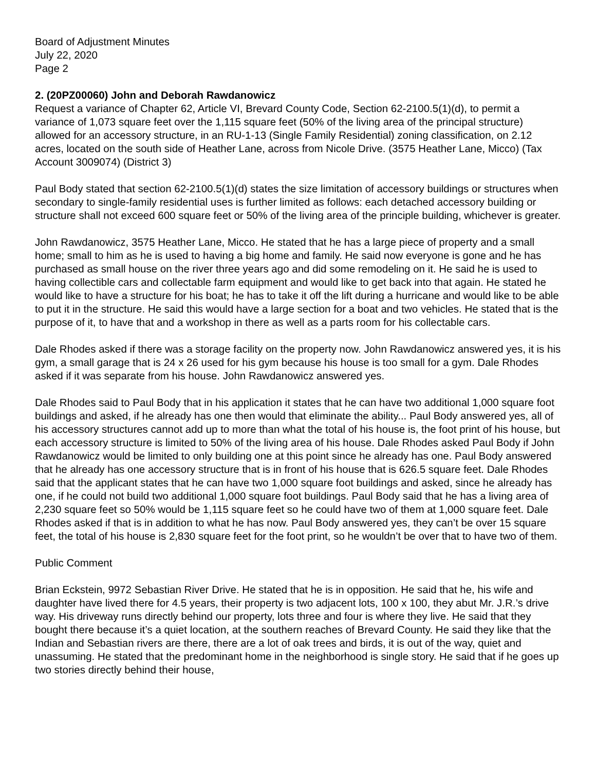Board of Adjustment Minutes
July 22, 2020
Page 2
2. (20PZ00060) John and Deborah Rawdanowicz
Request a variance of Chapter 62, Article VI, Brevard County Code, Section 62-2100.5(1)(d), to permit a variance of 1,073 square feet over the 1,115 square feet (50% of the living area of the principal structure) allowed for an accessory structure, in an RU-1-13 (Single Family Residential) zoning classification, on 2.12 acres, located on the south side of Heather Lane, across from Nicole Drive. (3575 Heather Lane, Micco) (Tax Account 3009074) (District 3)
Paul Body stated that section 62-2100.5(1)(d) states the size limitation of accessory buildings or structures when secondary to single-family residential uses is further limited as follows: each detached accessory building or structure shall not exceed 600 square feet or 50% of the living area of the principle building, whichever is greater.
John Rawdanowicz, 3575 Heather Lane, Micco. He stated that he has a large piece of property and a small home; small to him as he is used to having a big home and family. He said now everyone is gone and he has purchased as small house on the river three years ago and did some remodeling on it. He said he is used to having collectible cars and collectable farm equipment and would like to get back into that again. He stated he would like to have a structure for his boat; he has to take it off the lift during a hurricane and would like to be able to put it in the structure. He said this would have a large section for a boat and two vehicles. He stated that is the purpose of it, to have that and a workshop in there as well as a parts room for his collectable cars.
Dale Rhodes asked if there was a storage facility on the property now. John Rawdanowicz answered yes, it is his gym, a small garage that is 24 x 26 used for his gym because his house is too small for a gym. Dale Rhodes asked if it was separate from his house. John Rawdanowicz answered yes.
Dale Rhodes said to Paul Body that in his application it states that he can have two additional 1,000 square foot buildings and asked, if he already has one then would that eliminate the ability... Paul Body answered yes, all of his accessory structures cannot add up to more than what the total of his house is, the foot print of his house, but each accessory structure is limited to 50% of the living area of his house. Dale Rhodes asked Paul Body if John Rawdanowicz would be limited to only building one at this point since he already has one. Paul Body answered that he already has one accessory structure that is in front of his house that is 626.5 square feet. Dale Rhodes said that the applicant states that he can have two 1,000 square foot buildings and asked, since he already has one, if he could not build two additional 1,000 square foot buildings. Paul Body said that he has a living area of 2,230 square feet so 50% would be 1,115 square feet so he could have two of them at 1,000 square feet. Dale Rhodes asked if that is in addition to what he has now. Paul Body answered yes, they can’t be over 15 square feet, the total of his house is 2,830 square feet for the foot print, so he wouldn’t be over that to have two of them.
Public Comment
Brian Eckstein, 9972 Sebastian River Drive. He stated that he is in opposition. He said that he, his wife and daughter have lived there for 4.5 years, their property is two adjacent lots, 100 x 100, they abut Mr. J.R.’s drive way. His driveway runs directly behind our property, lots three and four is where they live. He said that they bought there because it’s a quiet location, at the southern reaches of Brevard County. He said they like that the Indian and Sebastian rivers are there, there are a lot of oak trees and birds, it is out of the way, quiet and unassuming. He stated that the predominant home in the neighborhood is single story. He said that if he goes up two stories directly behind their house,